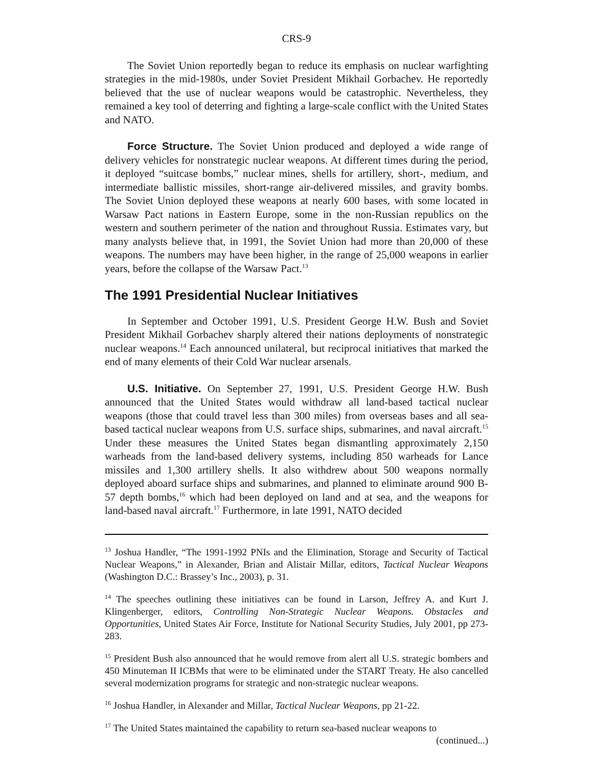CRS-9
The Soviet Union reportedly began to reduce its emphasis on nuclear warfighting strategies in the mid-1980s, under Soviet President Mikhail Gorbachev. He reportedly believed that the use of nuclear weapons would be catastrophic. Nevertheless, they remained a key tool of deterring and fighting a large-scale conflict with the United States and NATO.
Force Structure. The Soviet Union produced and deployed a wide range of delivery vehicles for nonstrategic nuclear weapons. At different times during the period, it deployed “suitcase bombs,” nuclear mines, shells for artillery, short-, medium, and intermediate ballistic missiles, short-range air-delivered missiles, and gravity bombs. The Soviet Union deployed these weapons at nearly 600 bases, with some located in Warsaw Pact nations in Eastern Europe, some in the non-Russian republics on the western and southern perimeter of the nation and throughout Russia. Estimates vary, but many analysts believe that, in 1991, the Soviet Union had more than 20,000 of these weapons. The numbers may have been higher, in the range of 25,000 weapons in earlier years, before the collapse of the Warsaw Pact.<sup>13</sup>
The 1991 Presidential Nuclear Initiatives
In September and October 1991, U.S. President George H.W. Bush and Soviet President Mikhail Gorbachev sharply altered their nations deployments of nonstrategic nuclear weapons.<sup>14</sup> Each announced unilateral, but reciprocal initiatives that marked the end of many elements of their Cold War nuclear arsenals.
U.S. Initiative. On September 27, 1991, U.S. President George H.W. Bush announced that the United States would withdraw all land-based tactical nuclear weapons (those that could travel less than 300 miles) from overseas bases and all sea-based tactical nuclear weapons from U.S. surface ships, submarines, and naval aircraft.<sup>15</sup> Under these measures the United States began dismantling approximately 2,150 warheads from the land-based delivery systems, including 850 warheads for Lance missiles and 1,300 artillery shells. It also withdrew about 500 weapons normally deployed aboard surface ships and submarines, and planned to eliminate around 900 B-57 depth bombs,<sup>16</sup> which had been deployed on land and at sea, and the weapons for land-based naval aircraft.<sup>17</sup> Furthermore, in late 1991, NATO decided
<sup>13</sup> Joshua Handler, “The 1991-1992 PNIs and the Elimination, Storage and Security of Tactical Nuclear Weapons,” in Alexander, Brian and Alistair Millar, editors, Tactical Nuclear Weapons (Washington D.C.: Brassey’s Inc., 2003), p. 31.
<sup>14</sup> The speeches outlining these initiatives can be found in Larson, Jeffrey A. and Kurt J. Klingenberger, editors, Controlling Non-Strategic Nuclear Weapons. Obstacles and Opportunities, United States Air Force, Institute for National Security Studies, July 2001, pp 273-283.
<sup>15</sup> President Bush also announced that he would remove from alert all U.S. strategic bombers and 450 Minuteman II ICBMs that were to be eliminated under the START Treaty. He also cancelled several modernization programs for strategic and non-strategic nuclear weapons.
<sup>16</sup> Joshua Handler, in Alexander and Millar, Tactical Nuclear Weapons, pp 21-22.
<sup>17</sup> The United States maintained the capability to return sea-based nuclear weapons to
(continued...)